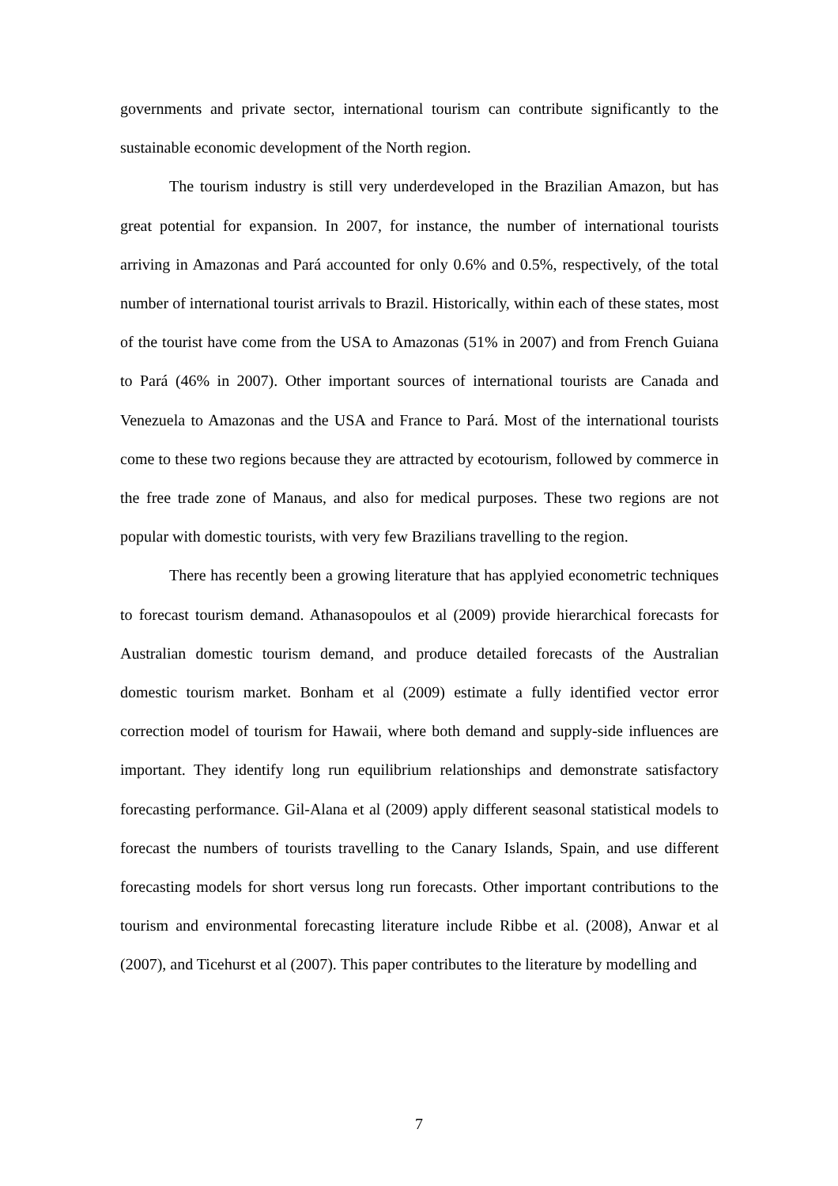governments and private sector, international tourism can contribute significantly to the sustainable economic development of the North region.
The tourism industry is still very underdeveloped in the Brazilian Amazon, but has great potential for expansion. In 2007, for instance, the number of international tourists arriving in Amazonas and Pará accounted for only 0.6% and 0.5%, respectively, of the total number of international tourist arrivals to Brazil. Historically, within each of these states, most of the tourist have come from the USA to Amazonas (51% in 2007) and from French Guiana to Pará (46% in 2007). Other important sources of international tourists are Canada and Venezuela to Amazonas and the USA and France to Pará. Most of the international tourists come to these two regions because they are attracted by ecotourism, followed by commerce in the free trade zone of Manaus, and also for medical purposes. These two regions are not popular with domestic tourists, with very few Brazilians travelling to the region.
There has recently been a growing literature that has applyied econometric techniques to forecast tourism demand. Athanasopoulos et al (2009) provide hierarchical forecasts for Australian domestic tourism demand, and produce detailed forecasts of the Australian domestic tourism market. Bonham et al (2009) estimate a fully identified vector error correction model of tourism for Hawaii, where both demand and supply-side influences are important. They identify long run equilibrium relationships and demonstrate satisfactory forecasting performance. Gil-Alana et al (2009) apply different seasonal statistical models to forecast the numbers of tourists travelling to the Canary Islands, Spain, and use different forecasting models for short versus long run forecasts. Other important contributions to the tourism and environmental forecasting literature include Ribbe et al. (2008), Anwar et al (2007), and Ticehurst et al (2007). This paper contributes to the literature by modelling and
7